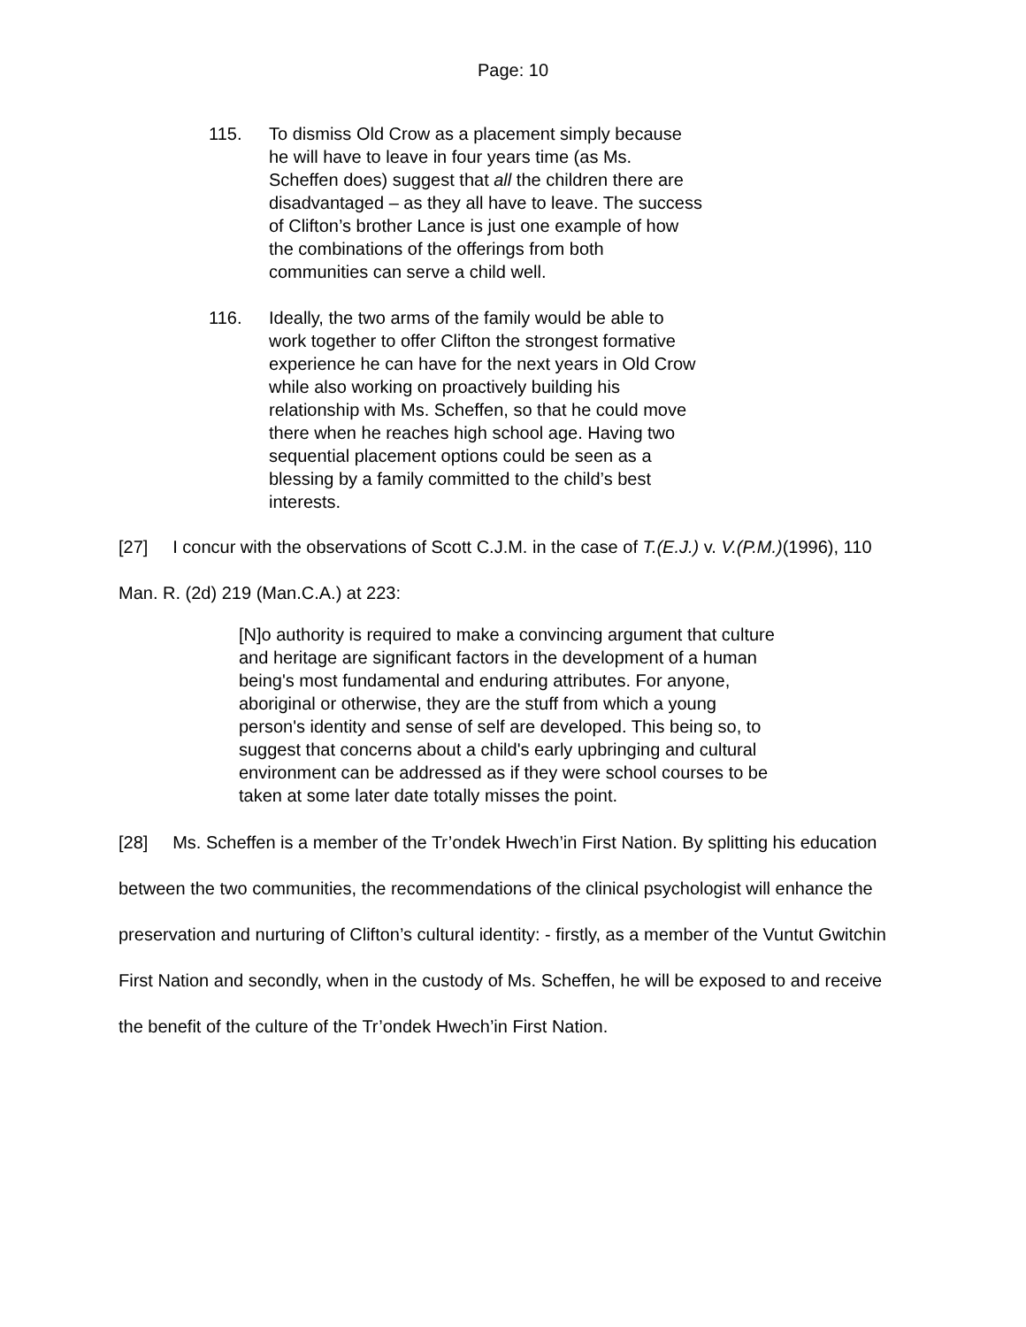Page: 10
115. To dismiss Old Crow as a placement simply because he will have to leave in four years time (as Ms. Scheffen does) suggest that all the children there are disadvantaged – as they all have to leave. The success of Clifton’s brother Lance is just one example of how the combinations of the offerings from both communities can serve a child well.
116. Ideally, the two arms of the family would be able to work together to offer Clifton the strongest formative experience he can have for the next years in Old Crow while also working on proactively building his relationship with Ms. Scheffen, so that he could move there when he reaches high school age. Having two sequential placement options could be seen as a blessing by a family committed to the child’s best interests.
[27] I concur with the observations of Scott C.J.M. in the case of T.(E.J.) v. V.(P.M.)(1996), 110 Man. R. (2d) 219 (Man.C.A.) at 223:
[N]o authority is required to make a convincing argument that culture and heritage are significant factors in the development of a human being's most fundamental and enduring attributes. For anyone, aboriginal or otherwise, they are the stuff from which a young person's identity and sense of self are developed. This being so, to suggest that concerns about a child's early upbringing and cultural environment can be addressed as if they were school courses to be taken at some later date totally misses the point.
[28] Ms. Scheffen is a member of the Tr’ondek Hwech’in First Nation. By splitting his education between the two communities, the recommendations of the clinical psychologist will enhance the preservation and nurturing of Clifton’s cultural identity: - firstly, as a member of the Vuntut Gwitchin First Nation and secondly, when in the custody of Ms. Scheffen, he will be exposed to and receive the benefit of the culture of the Tr’ondek Hwech’in First Nation.